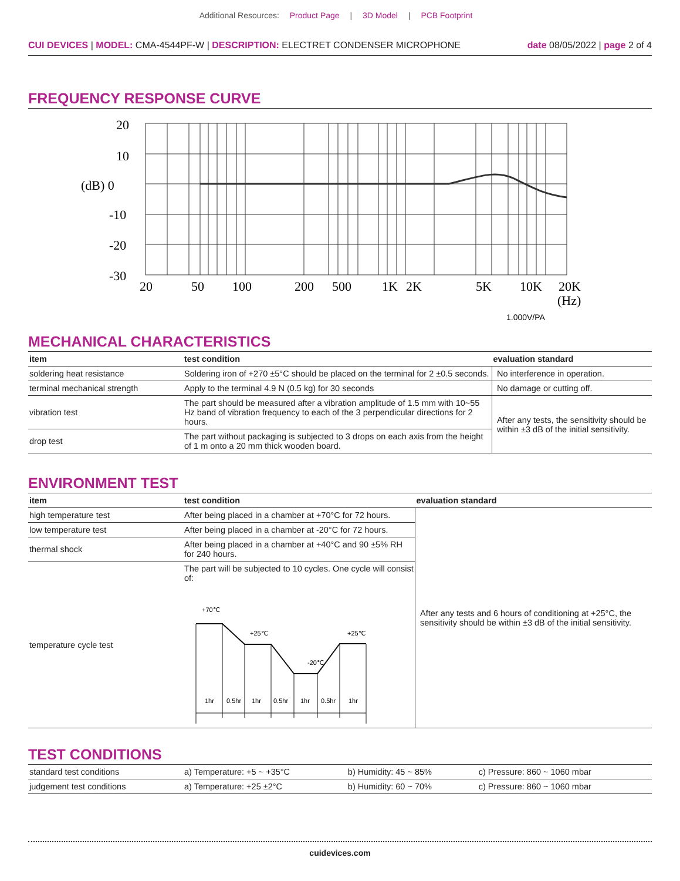Additional Resources: Product Page | 3D Model | PCB Footprint
CUI DEVICES | MODEL: CMA-4544PF-W | DESCRIPTION: ELECTRET CONDENSER MICROPHONE
date 08/05/2022 | page 2 of 4
FREQUENCY RESPONSE CURVE
20
10
(dB) 0
-10
-20
-30
20
50
100
200
500
1K
2K
5K
10K
20K
(Hz)
1.000V/PA
MECHANICAL CHARACTERISTICS
| item | test condition | evaluation standard |
| --- | --- | --- |
| soldering heat resistance | Soldering iron of +270 ±5°C should be placed on the terminal for 2 ±0.5 seconds. | No interference in operation. |
| terminal mechanical strength | Apply to the terminal 4.9 N (0.5 kg) for 30 seconds | No damage or cutting off. |
| vibration test | The part should be measured after a vibration amplitude of 1.5 mm with 10~55 Hz band of vibration frequency to each of the 3 perpendicular directions for 2 hours. | After any tests, the sensitivity should be within ±3 dB of the initial sensitivity. |
| drop test | The part without packaging is subjected to 3 drops on each axis from the height of 1 m onto a 20 mm thick wooden board. | |
ENVIRONMENT TEST
| item | test condition | evaluation standard |
| --- | --- | --- |
| high temperature test | After being placed in a chamber at +70°C for 72 hours. | After any tests and 6 hours of conditioning at +25°C, the sensitivity should be within ±3 dB of the initial sensitivity. |
| low temperature test | After being placed in a chamber at -20°C for 72 hours. | |
| thermal shock | After being placed in a chamber at +40°C and 90 ±5% RH for 240 hours. | |
| temperature cycle test | The part will be subjected to 10 cycles. One cycle will consist of: +70℃ +25℃ -20℃ +25℃ 1hr 0.5hr 1hr 0.5hr 1hr 0.5hr 1hr | |
TEST CONDITIONS
| standard test conditions | a) Temperature: +5 ~ +35°C | b) Humidity: 45 ~ 85% | c) Pressure: 860 ~ 1060 mbar |
| judgement test conditions | a) Temperature: +25 ±2°C | b) Humidity: 60 ~ 70% | c) Pressure: 860 ~ 1060 mbar |
cuidevices.com